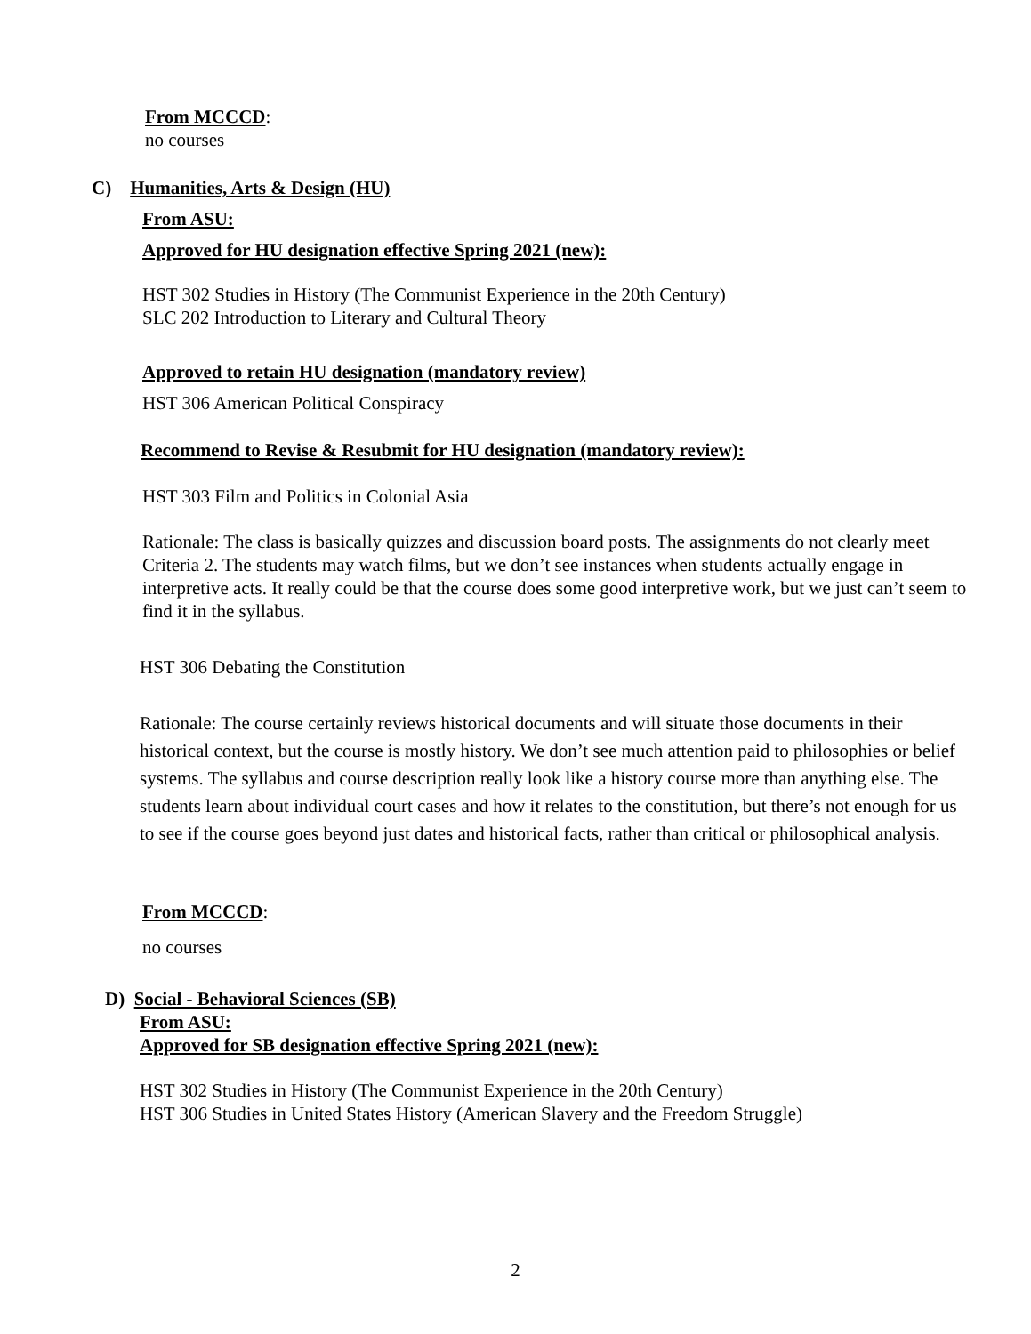From MCCCD:
no courses
C) Humanities, Arts & Design (HU)
From ASU:
Approved for HU designation effective Spring 2021 (new):
HST 302 Studies in History (The Communist Experience in the 20th Century)
SLC 202 Introduction to Literary and Cultural Theory
Approved to retain HU designation (mandatory review)
HST 306 American Political Conspiracy
Recommend to Revise & Resubmit for HU designation (mandatory review):
HST 303 Film and Politics in Colonial Asia
Rationale: The class is basically quizzes and discussion board posts. The assignments do not clearly meet Criteria 2. The students may watch films, but we don’t see instances when students actually engage in interpretive acts. It really could be that the course does some good interpretive work, but we just can’t seem to find it in the syllabus.
HST 306 Debating the Constitution
Rationale: The course certainly reviews historical documents and will situate those documents in their historical context, but the course is mostly history. We don’t see much attention paid to philosophies or belief systems. The syllabus and course description really look like a history course more than anything else. The students learn about individual court cases and how it relates to the constitution, but there’s not enough for us to see if the course goes beyond just dates and historical facts, rather than critical or philosophical analysis.
From MCCCD:
no courses
D) Social - Behavioral Sciences (SB)
From ASU:
Approved for SB designation effective Spring 2021 (new):
HST 302 Studies in History (The Communist Experience in the 20th Century)
HST 306 Studies in United States History (American Slavery and the Freedom Struggle)
2